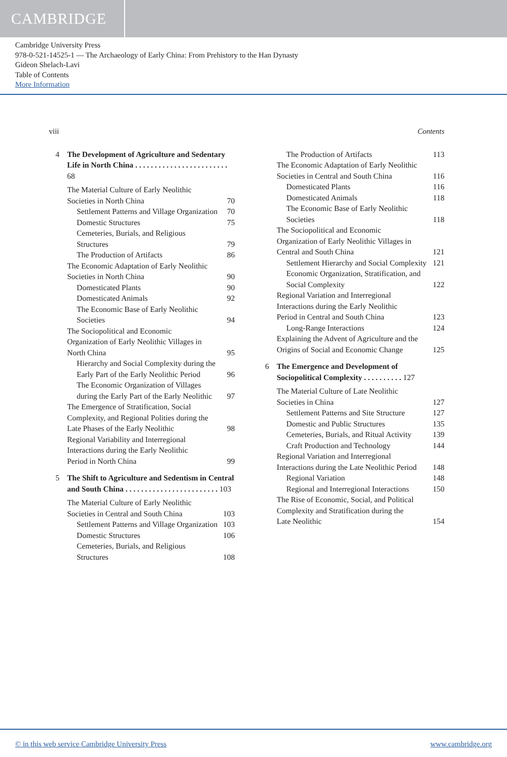CAMBRIDGE
Cambridge University Press
978-0-521-14525-1 — The Archaeology of Early China: From Prehistory to the Han Dynasty
Gideon Shelach-Lavi
Table of Contents
More Information
viii Contents
4 The Development of Agriculture and Sedentary Life in North China . . . . . . . . . . . . . . . . . . . . . . . . 68
The Material Culture of Early Neolithic Societies in North China 70
Settlement Patterns and Village Organization 70
Domestic Structures 75
Cemeteries, Burials, and Religious Structures 79
The Production of Artifacts 86
The Economic Adaptation of Early Neolithic Societies in North China 90
Domesticated Plants 90
Domesticated Animals 92
The Economic Base of Early Neolithic Societies 94
The Sociopolitical and Economic Organization of Early Neolithic Villages in North China 95
Hierarchy and Social Complexity during the Early Part of the Early Neolithic Period 96
The Economic Organization of Villages during the Early Part of the Early Neolithic 97
The Emergence of Stratification, Social Complexity, and Regional Polities during the Late Phases of the Early Neolithic 98
Regional Variability and Interregional Interactions during the Early Neolithic Period in North China 99
5 The Shift to Agriculture and Sedentism in Central and South China . . . . . . . . . . . . . . . . . . . . . . . . 103
The Material Culture of Early Neolithic Societies in Central and South China 103
Settlement Patterns and Village Organization 103
Domestic Structures 106
Cemeteries, Burials, and Religious Structures 108
The Production of Artifacts 113
The Economic Adaptation of Early Neolithic Societies in Central and South China 116
Domesticated Plants 116
Domesticated Animals 118
The Economic Base of Early Neolithic Societies 118
The Sociopolitical and Economic Organization of Early Neolithic Villages in Central and South China 121
Settlement Hierarchy and Social Complexity 121
Economic Organization, Stratification, and Social Complexity 122
Regional Variation and Interregional Interactions during the Early Neolithic Period in Central and South China 123
Long-Range Interactions 124
Explaining the Advent of Agriculture and the Origins of Social and Economic Change 125
6 The Emergence and Development of Sociopolitical Complexity . . . . . . . . . . 127
The Material Culture of Late Neolithic Societies in China 127
Settlement Patterns and Site Structure 127
Domestic and Public Structures 135
Cemeteries, Burials, and Ritual Activity 139
Craft Production and Technology 144
Regional Variation and Interregional Interactions during the Late Neolithic Period 148
Regional Variation 148
Regional and Interregional Interactions 150
The Rise of Economic, Social, and Political Complexity and Stratification during the Late Neolithic 154
© in this web service Cambridge University Press www.cambridge.org